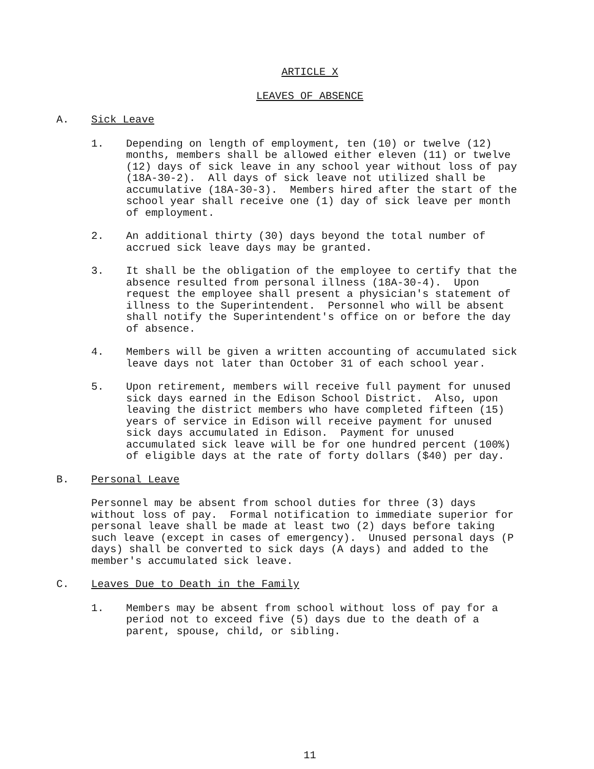ARTICLE X
LEAVES OF ABSENCE
A. Sick Leave
1. Depending on length of employment, ten (10) or twelve (12) months, members shall be allowed either eleven (11) or twelve (12) days of sick leave in any school year without loss of pay (18A-30-2). All days of sick leave not utilized shall be accumulative (18A-30-3). Members hired after the start of the school year shall receive one (1) day of sick leave per month of employment.
2. An additional thirty (30) days beyond the total number of accrued sick leave days may be granted.
3. It shall be the obligation of the employee to certify that the absence resulted from personal illness (18A-30-4). Upon request the employee shall present a physician's statement of illness to the Superintendent. Personnel who will be absent shall notify the Superintendent's office on or before the day of absence.
4. Members will be given a written accounting of accumulated sick leave days not later than October 31 of each school year.
5. Upon retirement, members will receive full payment for unused sick days earned in the Edison School District. Also, upon leaving the district members who have completed fifteen (15) years of service in Edison will receive payment for unused sick days accumulated in Edison. Payment for unused accumulated sick leave will be for one hundred percent (100%) of eligible days at the rate of forty dollars ($40) per day.
B. Personal Leave
Personnel may be absent from school duties for three (3) days without loss of pay. Formal notification to immediate superior for personal leave shall be made at least two (2) days before taking such leave (except in cases of emergency). Unused personal days (P days) shall be converted to sick days (A days) and added to the member's accumulated sick leave.
C. Leaves Due to Death in the Family
1. Members may be absent from school without loss of pay for a period not to exceed five (5) days due to the death of a parent, spouse, child, or sibling.
11